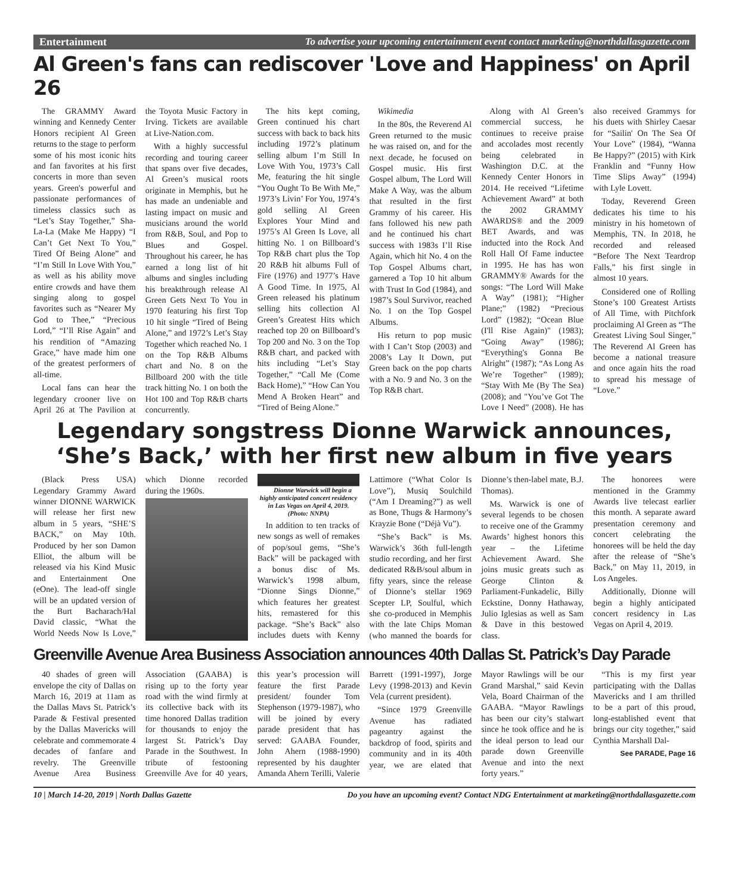Entertainment To advertise your upcoming entertainment event contact marketing@northdallasgazette.com
Al Green's fans can rediscover 'Love and Happiness' on April 26
The GRAMMY Award winning and Kennedy Center Honors recipient Al Green returns to the stage to perform some of his most iconic hits and fan favorites at his first concerts in more than seven years. Green's powerful and passionate performances of timeless classics such as “Let’s Stay Together,” Sha-La-La (Make Me Happy) “I Can’t Get Next To You,” Tired Of Being Alone” and “I’m Still In Love With You,” as well as his ability move entire crowds and have them singing along to gospel favorites such as “Nearer My God to Thee,” “Precious Lord,” “I’ll Rise Again” and his rendition of “Amazing Grace,” have made him one of the greatest performers of all-time.
Local fans can hear the legendary crooner live on April 26 at The Pavilion at the Toyota Music Factory in Irving. Tickets are available at Live-Nation.com.
With a highly successful recording and touring career that spans over five decades, Al Green’s musical roots originate in Memphis, but he has made an undeniable and lasting impact on music and musicians around the world from R&B, Soul, and Pop to Blues and Gospel. Throughout his career, he has earned a long list of hit albums and singles including his breakthrough release Al Green Gets Next To You in 1970 featuring his first Top 10 hit single “Tired of Being Alone,” and 1972’s Let’s Stay Together which reached No. 1 on the Top R&B Albums chart and No. 8 on the Billboard 200 with the title track hitting No. 1 on both the Hot 100 and Top R&B charts concurrently.
The hits kept coming, Green continued his chart success with back to back hits including 1972’s platinum selling album I’m Still In Love With You, 1973’s Call Me, featuring the hit single “You Ought To Be With Me,” 1973’s Livin’ For You, 1974’s gold selling Al Green Explores Your Mind and 1975’s Al Green Is Love, all hitting No. 1 on Billboard’s Top R&B chart plus the Top 20 R&B hit albums Full of Fire (1976) and 1977’s Have A Good Time. In 1975, Al Green released his platinum selling hits collection Al Green’s Greatest Hits which reached top 20 on Billboard’s Top 200 and No. 3 on the Top R&B chart, and packed with hits including “Let’s Stay Together,” “Call Me (Come Back Home),” “How Can You Mend A Broken Heart” and “Tired of Being Alone.”
Wikimedia
In the 80s, the Reverend Al Green returned to the music he was raised on, and for the next decade, he focused on Gospel music. His first Gospel album, The Lord Will Make A Way, was the album that resulted in the first Grammy of his career. His fans followed his new path and he continued his chart success with 1983s I’ll Rise Again, which hit No. 4 on the Top Gospel Albums chart, garnered a Top 10 hit album with Trust In God (1984), and 1987’s Soul Survivor, reached No. 1 on the Top Gospel Albums.
His return to pop music with I Can’t Stop (2003) and 2008’s Lay It Down, put Green back on the pop charts with a No. 9 and No. 3 on the Top R&B chart.
Along with Al Green’s commercial success, he continues to receive praise and accolades most recently being celebrated in Washington D.C. at the Kennedy Center Honors in 2014. He received “Lifetime Achievement Award” at both the 2002 GRAMMY AWARDS® and the 2009 BET Awards, and was inducted into the Rock And Roll Hall Of Fame inductee in 1995. He has has won GRAMMY® Awards for the songs: “The Lord Will Make A Way” (1981); “Higher Plane;” (1982) “Precious Lord” (1982); “Ocean Blue (I'll Rise Again)" (1983); “Going Away” (1986); “Everything's Gonna Be Alright” (1987); “As Long As We’re Together” (1989); “Stay With Me (By The Sea) (2008); and "You’ve Got The Love I Need” (2008). He has also received Grammys for his duets with Shirley Caesar for “Sailin' On The Sea Of Your Love” (1984), “Wanna Be Happy?” (2015) with Kirk Franklin and “Funny How Time Slips Away” (1994) with Lyle Lovett.
Today, Reverend Green dedicates his time to his ministry in his hometown of Memphis, TN. In 2018, he recorded and released “Before The Next Teardrop Falls,” his first single in almost 10 years.
Considered one of Rolling Stone’s 100 Greatest Artists of All Time, with Pitchfork proclaiming Al Green as “The Greatest Living Soul Singer,” The Reverend Al Green has become a national treasure and once again hits the road to spread his message of “Love.”
Legendary songstress Dionne Warwick announces, ‘She’s Back,’ with her first new album in five years
(Black Press USA) Legendary Grammy Award winner DIONNE WARWICK will release her first new album in 5 years, “SHE’S BACK,” on May 10th. Produced by her son Damon Elliot, the album will be released via his Kind Music and Entertainment One (eOne). The lead-off single will be an updated version of the Burt Bacharach/Hal David classic, “What the World Needs Now Is Love,” which Dionne recorded during the 1960s.
Dionne Warwick will begin a highly anticipated concert residency in Las Vegas on April 4, 2019. (Photo: NNPA)
In addition to ten tracks of new songs as well of remakes of pop/soul gems, “She’s Back” will be packaged with a bonus disc of Ms. Warwick’s 1998 album, “Dionne Sings Dionne,” which features her greatest hits, remastered for this package. “She’s Back” also includes duets with Kenny Lattimore (“What Color Is Love”), Musiq Soulchild (“Am I Dreaming?”) as well as Bone, Thugs & Harmony’s Krayzie Bone (“Déjà Vu”).
“She’s Back” is Ms. Warwick’s 36th full-length studio recording, and her first dedicated R&B/soul album in fifty years, since the release of Dionne’s stellar 1969 Scepter LP, Soulful, which she co-produced in Memphis with the late Chips Moman (who manned the boards for Dionne’s then-label mate, B.J. Thomas).
Ms. Warwick is one of several legends to be chosen to receive one of the Grammy Awards’ highest honors this year – the Lifetime Achievement Award. She joins music greats such as George Clinton & Parliament-Funkadelic, Billy Eckstine, Donny Hathaway, Julio Iglesias as well as Sam & Dave in this bestowed class.
The honorees were mentioned in the Grammy Awards live telecast earlier this month. A separate award presentation ceremony and concert celebrating the honorees will be held the day after the release of “She’s Back,” on May 11, 2019, in Los Angeles.
Additionally, Dionne will begin a highly anticipated concert residency in Las Vegas on April 4, 2019.
Greenville Avenue Area Business Association announces 40th Dallas St. Patrick’s Day Parade
40 shades of green will envelope the city of Dallas on March 16, 2019 at 11am as the Dallas Mavs St. Patrick’s Parade & Festival presented by the Dallas Mavericks will celebrate and commemorate 4 decades of fanfare and revelry. The Greenville Avenue Area Business Association (GAABA) is rising up to the forty year road with the wind firmly at its collective back with its time honored Dallas tradition for thousands to enjoy the largest St. Patrick’s Day Parade in the Southwest. In tribute of festooning Greenville Ave for 40 years, this year’s procession will feature the first Parade president/ founder Tom Stephenson (1979-1987), who will be joined by every parade president that has served: GAABA Founder, John Ahern (1988-1990) represented by his daughter Amanda Ahern Terilli, Valerie Barrett (1991-1997), Jorge Levy (1998-2013) and Kevin Vela (current president).
“Since 1979 Greenville Avenue has radiated pageantry against the backdrop of food, spirits and community and in its 40th year, we are elated that Mayor Rawlings will be our Grand Marshal,” said Kevin Vela, Board Chairman of the GAABA. “Mayor Rawlings has been our city’s stalwart since he took office and he is the ideal person to lead our parade down Greenville Avenue and into the next forty years.”
“This is my first year participating with the Dallas Mavericks and I am thrilled to be a part of this proud, long-established event that brings our city together,” said Cynthia Marshall Dal-
See PARADE, Page 16
10 | March 14-20, 2019 | North Dallas Gazette Do you have an upcoming event? Contact NDG Entertainment at marketing@northdallasgazette.com